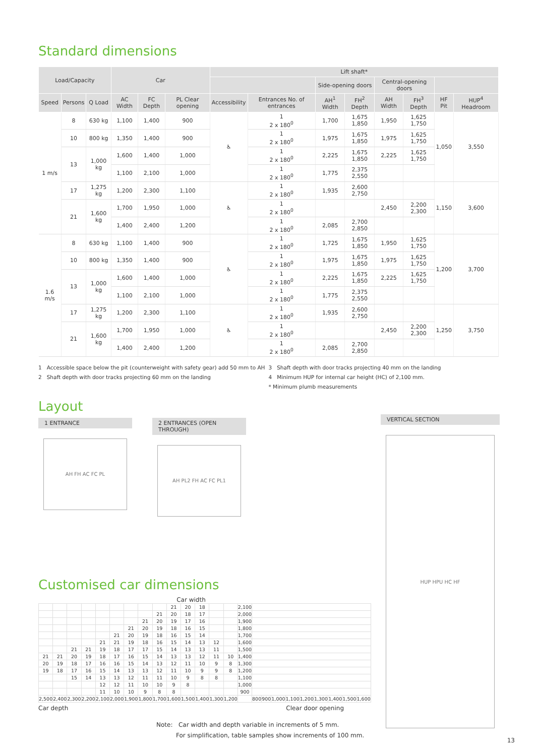Standard dimensions
| Load/Capacity | | | Car | | | Lift shaft* | | | | | | | |
| --- | --- | --- | --- | --- | --- | --- | --- | --- | --- | --- | --- | --- | --- |
| | | | | | | | | Side-opening doors | | Central-opening doors | | | |
| Speed | Persons | Q Load | AC Width | FC Depth | PL Clear opening | Accessibility | Entrances No. of entrances | AH<sup>1</sup> Width | FH<sup>2</sup> Depth | AH Width | FH<sup>3</sup> Depth | HF Pit | HUP<sup>4</sup> Headroom |
| 1 m/s | 8 | 630 kg | 1,100 | 1,400 | 900 | ♿ | 1 2 x 180<sup>0</sup> | 1,700 | 1,675 1,850 | 1,950 | 1,625 1,750 | 1,050 | 3,550 |
| | 10 | 800 kg | 1,350 | 1,400 | 900 | | 1 2 x 180<sup>0</sup> | 1,975 | 1,675 1,850 | 1,975 | 1,625 1,750 | | |
| | 13 | 1,000 kg | 1,600 | 1,400 | 1,000 | | 1 2 x 180<sup>0</sup> | 2,225 | 1,675 1,850 | 2,225 | 1,625 1,750 | | |
| | | | 1,100 | 2,100 | 1,000 | | 1 2 x 180<sup>0</sup> | 1,775 | 2,375 2,550 | | | | |
| | 17 | 1,275 kg | 1,200 | 2,300 | 1,100 | ♿ | 1 2 x 180<sup>0</sup> | 1,935 | 2,600 2,750 | | | 1,150 | 3,600 |
| | 21 | 1,600 kg | 1,700 | 1,950 | 1,000 | | 1 2 x 180<sup>0</sup> | | | 2,450 | 2,200 2,300 | | |
| | | | 1,400 | 2,400 | 1,200 | | 1 2 x 180<sup>0</sup> | 2,085 | 2,700 2,850 | | | | |
| 1.6 m/s | 8 | 630 kg | 1,100 | 1,400 | 900 | ♿ | 1 2 x 180<sup>0</sup> | 1,725 | 1,675 1,850 | 1,950 | 1,625 1,750 | 1,200 | 3,700 |
| | 10 | 800 kg | 1,350 | 1,400 | 900 | | 1 2 x 180<sup>0</sup> | 1,975 | 1,675 1,850 | 1,975 | 1,625 1,750 | | |
| | 13 | 1,000 kg | 1,600 | 1,400 | 1,000 | | 1 2 x 180<sup>0</sup> | 2,225 | 1,675 1,850 | 2,225 | 1,625 1,750 | | |
| | | | 1,100 | 2,100 | 1,000 | | 1 2 x 180<sup>0</sup> | 1,775 | 2,375 2,550 | | | | |
| | 17 | 1,275 kg | 1,200 | 2,300 | 1,100 | ♿ | 1 2 x 180<sup>0</sup> | 1,935 | 2,600 2,750 | | | 1,250 | 3,750 |
| | 21 | 1,600 kg | 1,700 | 1,950 | 1,000 | | 1 2 x 180<sup>0</sup> | | | 2,450 | 2,200 2,300 | | |
| | | | 1,400 | 2,400 | 1,200 | | 1 2 x 180<sup>0</sup> | 2,085 | 2,700 2,850 | | | | |
1 Accessible space below the pit (counterweight with safety gear) add 50 mm to AH
2 Shaft depth with door tracks projecting 60 mm on the landing
3 Shaft depth with door tracks projecting 40 mm on the landing
4 Minimum HUP for internal car height (HC) of 2,100 mm.
* Minimum plumb measurements
Layout
1 ENTRANCE
AH FH AC FC PL
2 ENTRANCES (OPEN THROUGH)
AH PL2 FH AC FC PL1
Customised car dimensions
Car width
| | | | | | | | | | 21 | 20 | 18 | | | 2,100 | | | | | | | | | |
| | | | | | | | | 21 | 20 | 18 | 17 | | | 2,000 | | | | | | | | | |
| | | | | | | | 21 | 20 | 19 | 17 | 16 | | | 1,900 | | | | | | | | | |
| | | | | | | 21 | 20 | 19 | 18 | 16 | 15 | | | 1,800 | | | | | | | | | |
| | | | | | 21 | 20 | 19 | 18 | 16 | 15 | 14 | | | 1,700 | | | | | | | | | |
| | | | | 21 | 21 | 19 | 18 | 16 | 15 | 14 | 13 | 12 | | 1,600 | | | | | | | | | |
| | | 21 | 21 | 19 | 18 | 17 | 17 | 15 | 14 | 13 | 13 | 11 | | 1,500 | | | | | | | | | |
| 21 | 21 | 20 | 19 | 18 | 17 | 16 | 15 | 14 | 13 | 13 | 12 | 11 | 10 | 1,400 | | | | | | | | | |
| 20 | 19 | 18 | 17 | 16 | 16 | 15 | 14 | 13 | 12 | 11 | 10 | 9 | 8 | 1,300 | | | | | | | | | |
| 19 | 18 | 17 | 16 | 15 | 14 | 13 | 13 | 12 | 11 | 10 | 9 | 9 | 8 | 1,200 | | | | | | | | | |
| | | 15 | 14 | 13 | 13 | 12 | 11 | 11 | 10 | 9 | 8 | 8 | | 1,100 | | | | | | | | | |
| | | | | 12 | 12 | 11 | 10 | 10 | 9 | 8 | | | | 1,000 | | | | | | | | | |
| | | | | 11 | 10 | 10 | 9 | 8 | 8 | | | | | 900 | | | | | | | | | |
| 2,500 | 2,400 | 2,300 | 2,200 | 2,100 | 2,000 | 1,900 | 1,800 | 1,700 | 1,600 | 1,500 | 1,400 | 1,300 | 1,200 | | 800 | 900 | 1,000 | 1,100 | 1,200 | 1,300 | 1,400 | 1,500 | 1,600 |
Car depth Clear door opening
Note: Car width and depth variable in increments of 5 mm.
For simplification, table samples show increments of 100 mm.
VERTICAL SECTION
HUP HPU HC HF
13